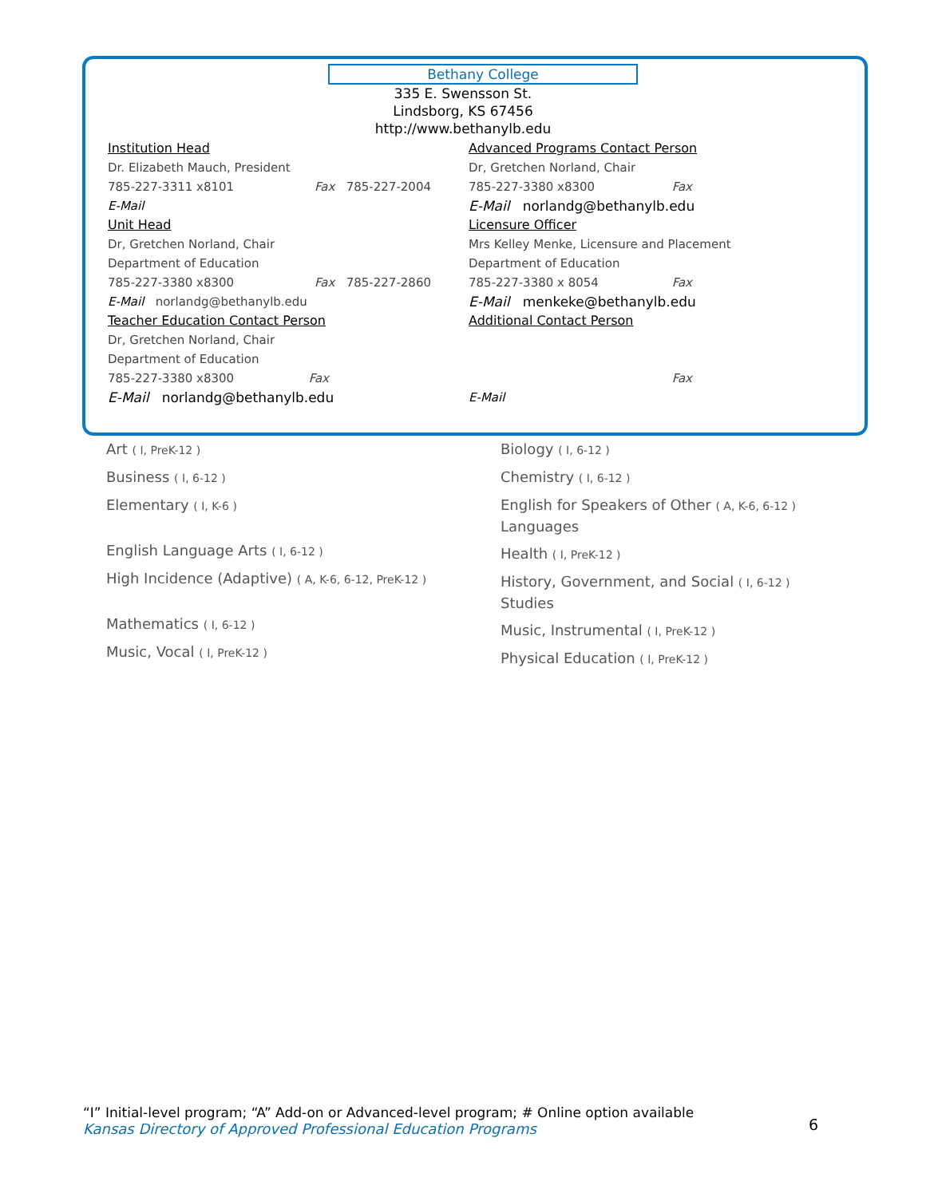Bethany College
335 E. Swensson St.
Lindsborg, KS 67456
http://www.bethanylb.edu
Institution Head
Dr. Elizabeth Mauch, President
785-227-3311 x8101 Fax 785-227-2004
E-Mail
Unit Head
Dr, Gretchen Norland, Chair
Department of Education
785-227-3380 x8300 Fax 785-227-2860
E-Mail norlandg@bethanylb.edu
Teacher Education Contact Person
Dr, Gretchen Norland, Chair
Department of Education
785-227-3380 x8300 Fax
E-Mail norlandg@bethanylb.edu
Advanced Programs Contact Person
Dr, Gretchen Norland, Chair
785-227-3380 x8300 Fax
E-Mail norlandg@bethanylb.edu
Licensure Officer
Mrs Kelley Menke, Licensure and Placement
Department of Education
785-227-3380 x 8054 Fax
E-Mail menkeke@bethanylb.edu
Additional Contact Person
Fax
E-Mail
Art ( I, PreK-12 )
Business ( I, 6-12 )
Elementary ( I, K-6 )
English Language Arts ( I, 6-12 )
High Incidence (Adaptive) ( A, K-6, 6-12, PreK-12 )
Mathematics ( I, 6-12 )
Music, Vocal ( I, PreK-12 )
Biology ( I, 6-12 )
Chemistry ( I, 6-12 )
English for Speakers of Other ( A, K-6, 6-12 )
Languages
Health ( I, PreK-12 )
History, Government, and Social ( I, 6-12 )
Studies
Music, Instrumental ( I, PreK-12 )
Physical Education ( I, PreK-12 )
“I” Initial-level program; “A” Add-on or Advanced-level program; # Online option available
Kansas Directory of Approved Professional Education Programs
6